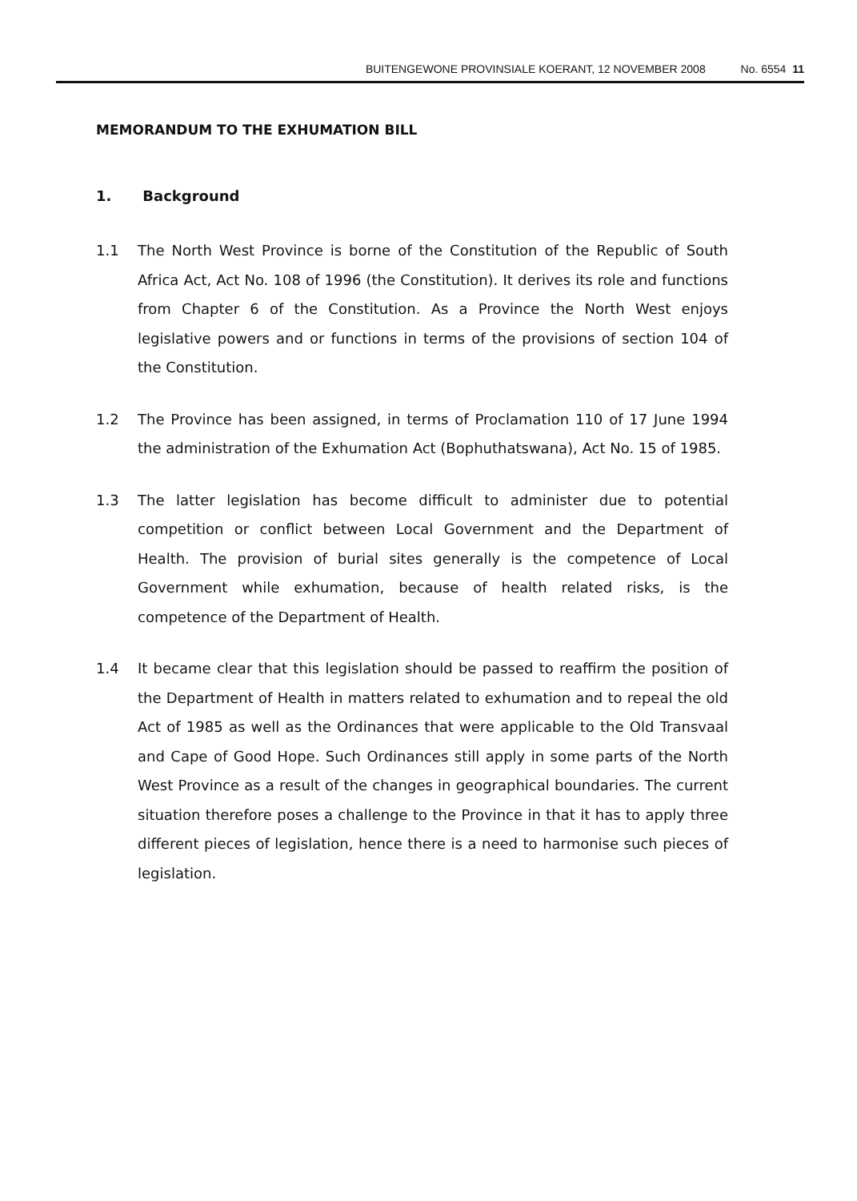BUITENGEWONE PROVINSIALE KOERANT, 12 NOVEMBER 2008 No. 6554 11
MEMORANDUM TO THE EXHUMATION BILL
1. Background
1.1 The North West Province is borne of the Constitution of the Republic of South Africa Act, Act No. 108 of 1996 (the Constitution). It derives its role and functions from Chapter 6 of the Constitution. As a Province the North West enjoys legislative powers and or functions in terms of the provisions of section 104 of the Constitution.
1.2 The Province has been assigned, in terms of Proclamation 110 of 17 June 1994 the administration of the Exhumation Act (Bophuthatswana), Act No. 15 of 1985.
1.3 The latter legislation has become difficult to administer due to potential competition or conflict between Local Government and the Department of Health. The provision of burial sites generally is the competence of Local Government while exhumation, because of health related risks, is the competence of the Department of Health.
1.4 It became clear that this legislation should be passed to reaffirm the position of the Department of Health in matters related to exhumation and to repeal the old Act of 1985 as well as the Ordinances that were applicable to the Old Transvaal and Cape of Good Hope. Such Ordinances still apply in some parts of the North West Province as a result of the changes in geographical boundaries. The current situation therefore poses a challenge to the Province in that it has to apply three different pieces of legislation, hence there is a need to harmonise such pieces of legislation.